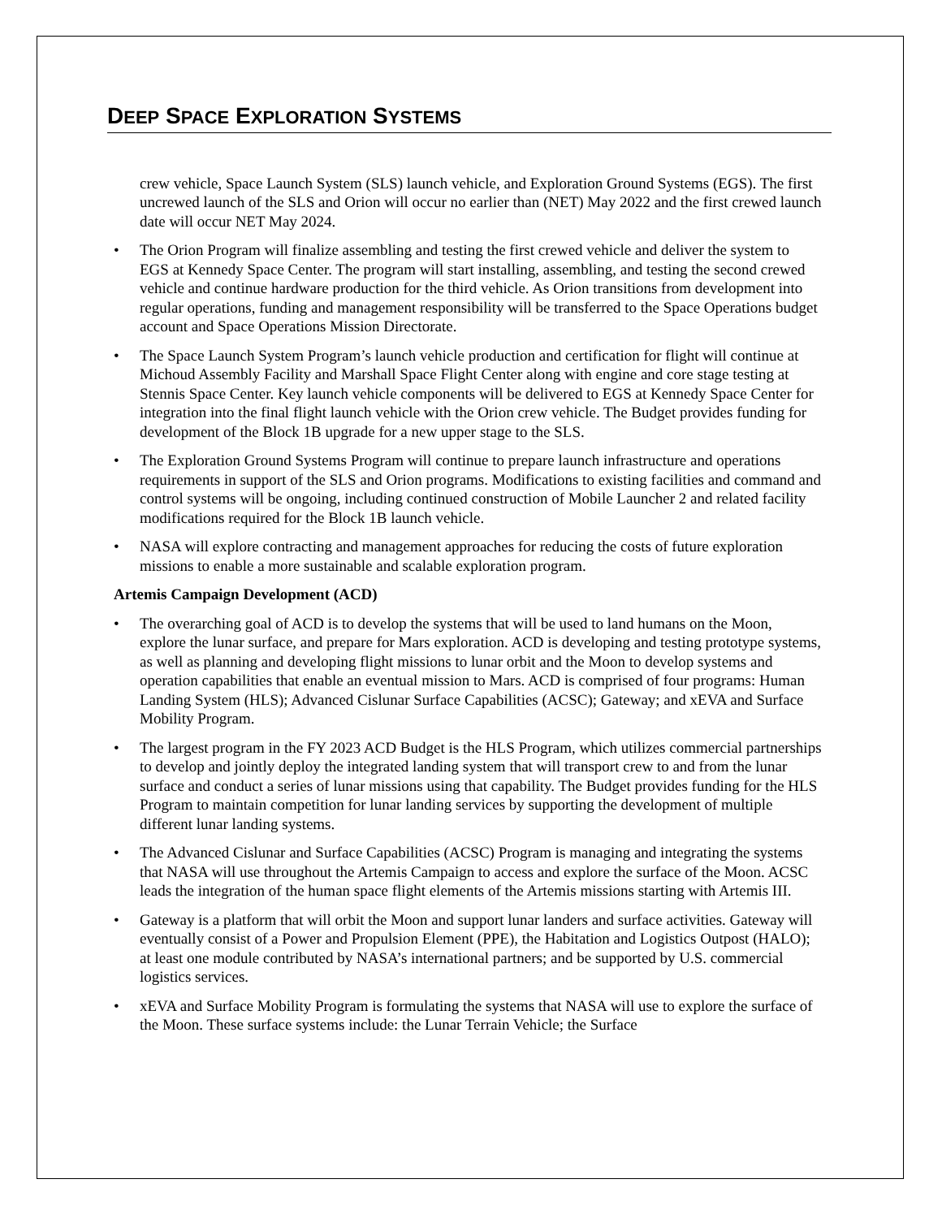DEEP SPACE EXPLORATION SYSTEMS
crew vehicle, Space Launch System (SLS) launch vehicle, and Exploration Ground Systems (EGS). The first uncrewed launch of the SLS and Orion will occur no earlier than (NET) May 2022 and the first crewed launch date will occur NET May 2024.
• The Orion Program will finalize assembling and testing the first crewed vehicle and deliver the system to EGS at Kennedy Space Center. The program will start installing, assembling, and testing the second crewed vehicle and continue hardware production for the third vehicle. As Orion transitions from development into regular operations, funding and management responsibility will be transferred to the Space Operations budget account and Space Operations Mission Directorate.
• The Space Launch System Program’s launch vehicle production and certification for flight will continue at Michoud Assembly Facility and Marshall Space Flight Center along with engine and core stage testing at Stennis Space Center. Key launch vehicle components will be delivered to EGS at Kennedy Space Center for integration into the final flight launch vehicle with the Orion crew vehicle. The Budget provides funding for development of the Block 1B upgrade for a new upper stage to the SLS.
• The Exploration Ground Systems Program will continue to prepare launch infrastructure and operations requirements in support of the SLS and Orion programs. Modifications to existing facilities and command and control systems will be ongoing, including continued construction of Mobile Launcher 2 and related facility modifications required for the Block 1B launch vehicle.
• NASA will explore contracting and management approaches for reducing the costs of future exploration missions to enable a more sustainable and scalable exploration program.
Artemis Campaign Development (ACD)
• The overarching goal of ACD is to develop the systems that will be used to land humans on the Moon, explore the lunar surface, and prepare for Mars exploration. ACD is developing and testing prototype systems, as well as planning and developing flight missions to lunar orbit and the Moon to develop systems and operation capabilities that enable an eventual mission to Mars. ACD is comprised of four programs: Human Landing System (HLS); Advanced Cislunar Surface Capabilities (ACSC); Gateway; and xEVA and Surface Mobility Program.
• The largest program in the FY 2023 ACD Budget is the HLS Program, which utilizes commercial partnerships to develop and jointly deploy the integrated landing system that will transport crew to and from the lunar surface and conduct a series of lunar missions using that capability. The Budget provides funding for the HLS Program to maintain competition for lunar landing services by supporting the development of multiple different lunar landing systems.
• The Advanced Cislunar and Surface Capabilities (ACSC) Program is managing and integrating the systems that NASA will use throughout the Artemis Campaign to access and explore the surface of the Moon. ACSC leads the integration of the human space flight elements of the Artemis missions starting with Artemis III.
• Gateway is a platform that will orbit the Moon and support lunar landers and surface activities. Gateway will eventually consist of a Power and Propulsion Element (PPE), the Habitation and Logistics Outpost (HALO); at least one module contributed by NASA’s international partners; and be supported by U.S. commercial logistics services.
• xEVA and Surface Mobility Program is formulating the systems that NASA will use to explore the surface of the Moon. These surface systems include: the Lunar Terrain Vehicle; the Surface